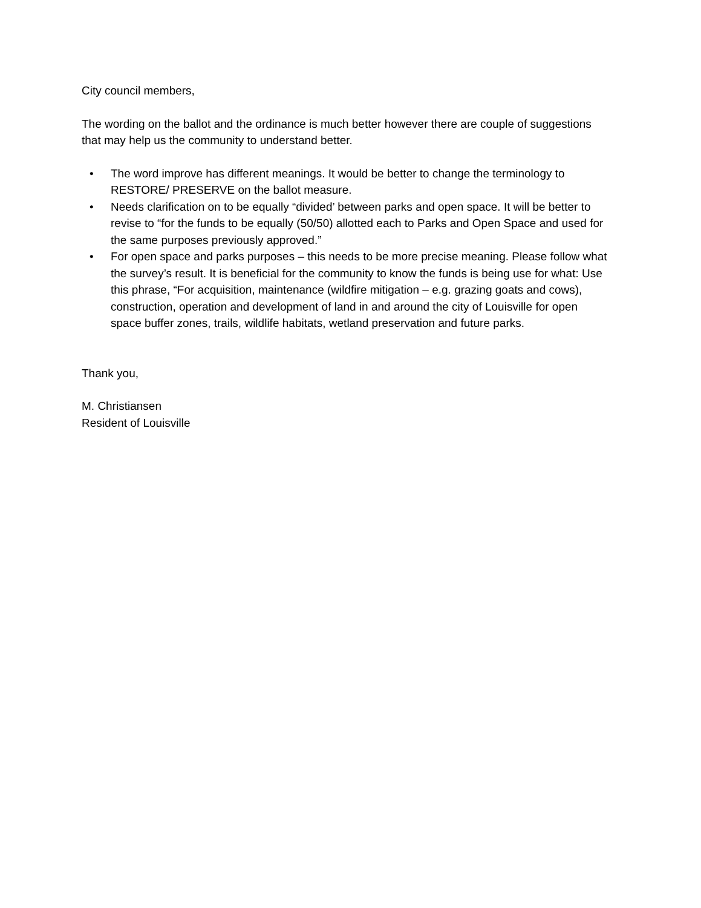City council members,
The wording on the ballot and the ordinance is much better however there are couple of suggestions that may help us the community to understand better.
• The word improve has different meanings. It would be better to change the terminology to RESTORE/ PRESERVE on the ballot measure.
• Needs clarification on to be equally “divided’ between parks and open space. It will be better to revise to “for the funds to be equally (50/50) allotted each to Parks and Open Space and used for the same purposes previously approved.”
• For open space and parks purposes – this needs to be more precise meaning. Please follow what the survey’s result. It is beneficial for the community to know the funds is being use for what: Use this phrase, “For acquisition, maintenance (wildfire mitigation – e.g. grazing goats and cows), construction, operation and development of land in and around the city of Louisville for open space buffer zones, trails, wildlife habitats, wetland preservation and future parks.
Thank you,
M. Christiansen
Resident of Louisville